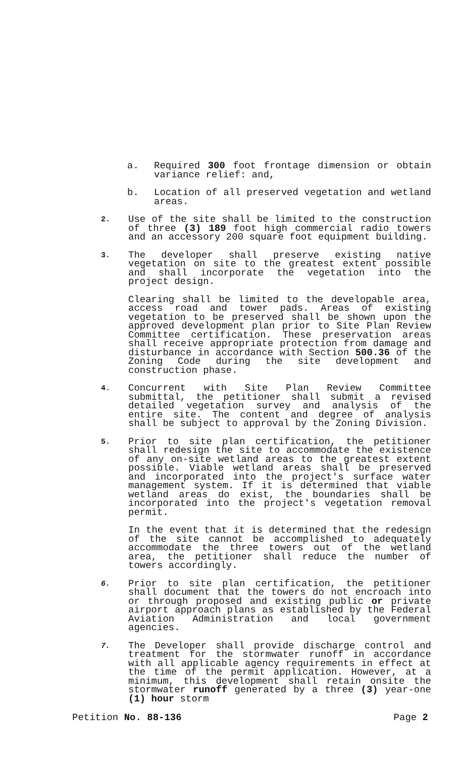a. Required 300 foot frontage dimension or obtain variance relief: and,
b. Location of all preserved vegetation and wetland areas.
2.
Use of the site shall be limited to the construction of three (3) 189 foot high commercial radio towers and an accessory 200 square foot equipment building.
3.
The developer shall preserve existing native vegetation on site to the greatest extent possible and shall incorporate the vegetation into the project design.
Clearing shall be limited to the developable area, access road and tower pads. Areas of existing vegetation to be preserved shall be shown upon the approved development plan prior to Site Plan Review Committee certification. These preservation areas shall receive appropriate protection from damage and disturbance in accordance with Section 500.36 of the Zoning Code during the site development and construction phase.
4.
Concurrent with Site Plan Review Committee submittal, the petitioner shall submit a revised detailed vegetation survey and analysis of the entire site. The content and degree of analysis shall be subject to approval by the Zoning Division.
5.
Prior to site plan certification, the petitioner shall redesign the site to accommodate the existence of any on-site wetland areas to the greatest extent possible. Viable wetland areas shall be preserved and incorporated into the project's surface water management system. If it is determined that viable wetland areas do exist, the boundaries shall be incorporated into the project's vegetation removal permit.
In the event that it is determined that the redesign of the site cannot be accomplished to adequately accommodate the three towers out of the wetland area, the petitioner shall reduce the number of towers accordingly.
6.
Prior to site plan certification, the petitioner shall document that the towers do not encroach into or through proposed and existing public or private airport approach plans as established by the Federal Aviation Administration and local government agencies.
7.
The Developer shall provide discharge control and treatment for the stormwater runoff in accordance with all applicable agency requirements in effect at the time of the permit application. However, at a minimum, this development shall retain onsite the stormwater runoff generated by a three (3) year-one (1) hour storm
Petition No. 88-136 Page 2